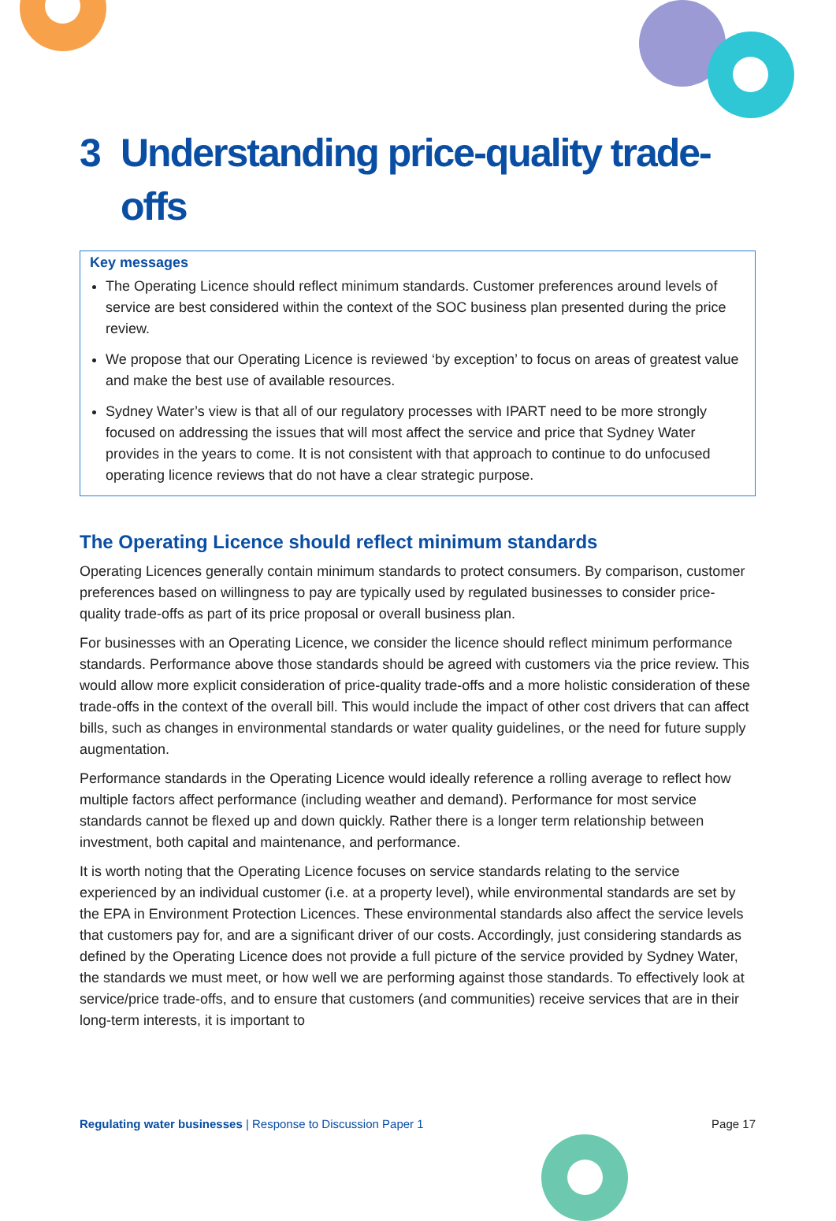3 Understanding price-quality trade-offs
Key messages
The Operating Licence should reflect minimum standards. Customer preferences around levels of service are best considered within the context of the SOC business plan presented during the price review.
We propose that our Operating Licence is reviewed ‘by exception’ to focus on areas of greatest value and make the best use of available resources.
Sydney Water’s view is that all of our regulatory processes with IPART need to be more strongly focused on addressing the issues that will most affect the service and price that Sydney Water provides in the years to come. It is not consistent with that approach to continue to do unfocused operating licence reviews that do not have a clear strategic purpose.
The Operating Licence should reflect minimum standards
Operating Licences generally contain minimum standards to protect consumers. By comparison, customer preferences based on willingness to pay are typically used by regulated businesses to consider price-quality trade-offs as part of its price proposal or overall business plan.
For businesses with an Operating Licence, we consider the licence should reflect minimum performance standards. Performance above those standards should be agreed with customers via the price review. This would allow more explicit consideration of price-quality trade-offs and a more holistic consideration of these trade-offs in the context of the overall bill. This would include the impact of other cost drivers that can affect bills, such as changes in environmental standards or water quality guidelines, or the need for future supply augmentation.
Performance standards in the Operating Licence would ideally reference a rolling average to reflect how multiple factors affect performance (including weather and demand). Performance for most service standards cannot be flexed up and down quickly. Rather there is a longer term relationship between investment, both capital and maintenance, and performance.
It is worth noting that the Operating Licence focuses on service standards relating to the service experienced by an individual customer (i.e. at a property level), while environmental standards are set by the EPA in Environment Protection Licences. These environmental standards also affect the service levels that customers pay for, and are a significant driver of our costs. Accordingly, just considering standards as defined by the Operating Licence does not provide a full picture of the service provided by Sydney Water, the standards we must meet, or how well we are performing against those standards. To effectively look at service/price trade-offs, and to ensure that customers (and communities) receive services that are in their long-term interests, it is important to
Regulating water businesses | Response to Discussion Paper 1 Page 17